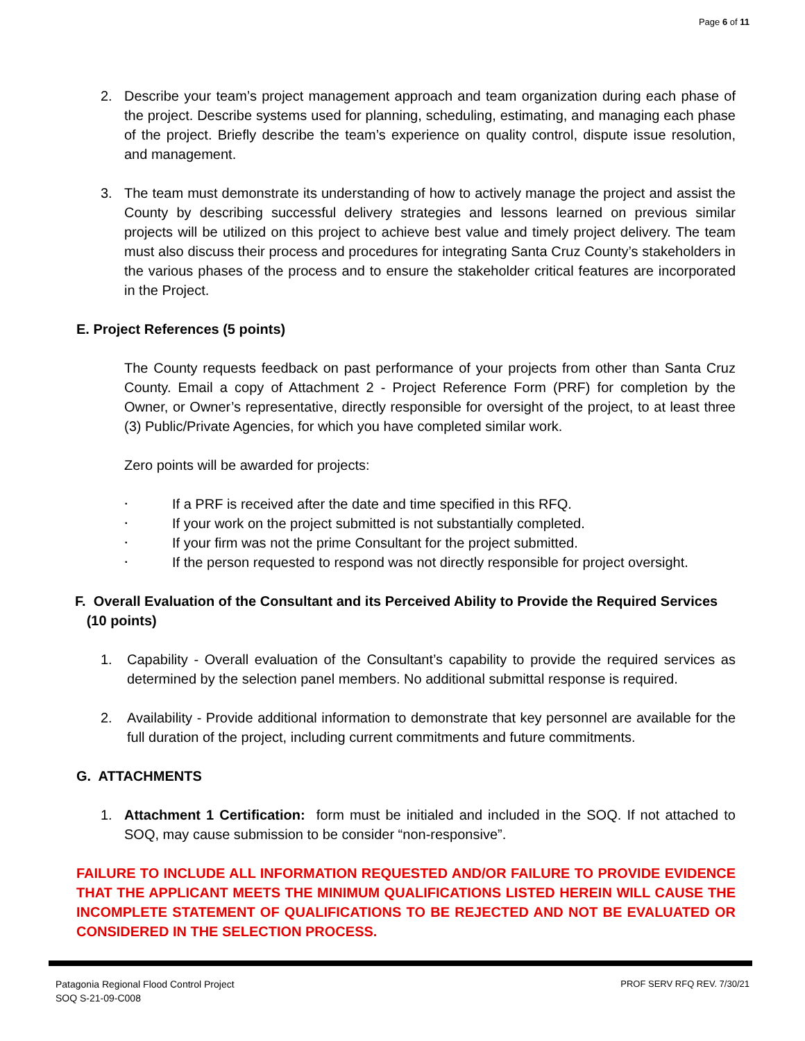Page 6 of 11
2. Describe your team’s project management approach and team organization during each phase of the project. Describe systems used for planning, scheduling, estimating, and managing each phase of the project. Briefly describe the team’s experience on quality control, dispute issue resolution, and management.
3. The team must demonstrate its understanding of how to actively manage the project and assist the County by describing successful delivery strategies and lessons learned on previous similar projects will be utilized on this project to achieve best value and timely project delivery. The team must also discuss their process and procedures for integrating Santa Cruz County’s stakeholders in the various phases of the process and to ensure the stakeholder critical features are incorporated in the Project.
E. Project References (5 points)
The County requests feedback on past performance of your projects from other than Santa Cruz County. Email a copy of Attachment 2 - Project Reference Form (PRF) for completion by the Owner, or Owner’s representative, directly responsible for oversight of the project, to at least three (3) Public/Private Agencies, for which you have completed similar work.
Zero points will be awarded for projects:
• If a PRF is received after the date and time specified in this RFQ.
• If your work on the project submitted is not substantially completed.
• If your firm was not the prime Consultant for the project submitted.
• If the person requested to respond was not directly responsible for project oversight.
F. Overall Evaluation of the Consultant and its Perceived Ability to Provide the Required Services
(10 points)
1. Capability - Overall evaluation of the Consultant’s capability to provide the required services as determined by the selection panel members. No additional submittal response is required.
2. Availability - Provide additional information to demonstrate that key personnel are available for the full duration of the project, including current commitments and future commitments.
G. ATTACHMENTS
1. Attachment 1 Certification: form must be initialed and included in the SOQ. If not attached to SOQ, may cause submission to be consider “non-responsive”.
FAILURE TO INCLUDE ALL INFORMATION REQUESTED AND/OR FAILURE TO PROVIDE EVIDENCE THAT THE APPLICANT MEETS THE MINIMUM QUALIFICATIONS LISTED HEREIN WILL CAUSE THE INCOMPLETE STATEMENT OF QUALIFICATIONS TO BE REJECTED AND NOT BE EVALUATED OR CONSIDERED IN THE SELECTION PROCESS.
Patagonia Regional Flood Control Project
SOQ S-21-09-C008
PROF SERV RFQ REV. 7/30/21